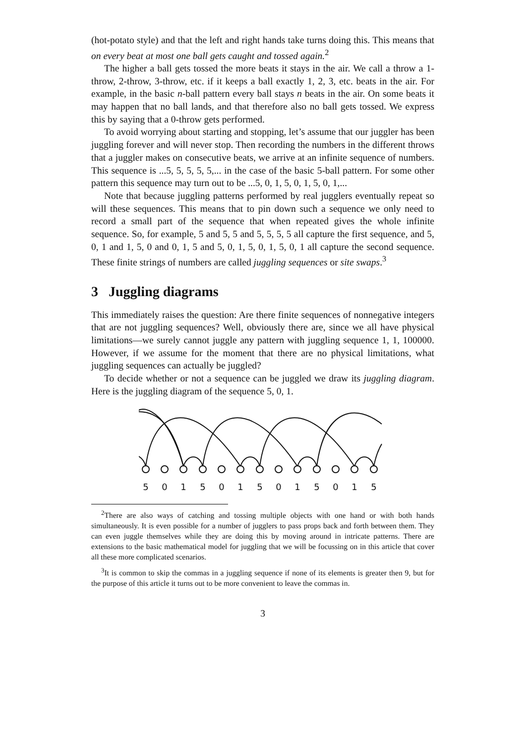(hot-potato style) and that the left and right hands take turns doing this. This means that on every beat at most one ball gets caught and tossed again.<sup>2</sup>
The higher a ball gets tossed the more beats it stays in the air. We call a throw a 1-throw, 2-throw, 3-throw, etc. if it keeps a ball exactly 1, 2, 3, etc. beats in the air. For example, in the basic n-ball pattern every ball stays n beats in the air. On some beats it may happen that no ball lands, and that therefore also no ball gets tossed. We express this by saying that a 0-throw gets performed.
To avoid worrying about starting and stopping, let’s assume that our juggler has been juggling forever and will never stop. Then recording the numbers in the different throws that a juggler makes on consecutive beats, we arrive at an infinite sequence of numbers. This sequence is ...5, 5, 5, 5, 5,... in the case of the basic 5-ball pattern. For some other pattern this sequence may turn out to be ...5, 0, 1, 5, 0, 1, 5, 0, 1,...
Note that because juggling patterns performed by real jugglers eventually repeat so will these sequences. This means that to pin down such a sequence we only need to record a small part of the sequence that when repeated gives the whole infinite sequence. So, for example, 5 and 5, 5 and 5, 5, 5, 5 all capture the first sequence, and 5, 0, 1 and 1, 5, 0 and 0, 1, 5 and 5, 0, 1, 5, 0, 1, 5, 0, 1 all capture the second sequence. These finite strings of numbers are called juggling sequences or site swaps.<sup>3</sup>
3 Juggling diagrams
This immediately raises the question: Are there finite sequences of nonnegative integers that are not juggling sequences? Well, obviously there are, since we all have physical limitations—we surely cannot juggle any pattern with juggling sequence 1, 1, 100000. However, if we assume for the moment that there are no physical limitations, what juggling sequences can actually be juggled?
To decide whether or not a sequence can be juggled we draw its juggling diagram. Here is the juggling diagram of the sequence 5, 0, 1.
5
0
1
5
0
1
5
0
1
5
0
1
5
<sup>2</sup> There are also ways of catching and tossing multiple objects with one hand or with both hands simultaneously. It is even possible for a number of jugglers to pass props back and forth between them. They can even juggle themselves while they are doing this by moving around in intricate patterns. There are extensions to the basic mathematical model for juggling that we will be focussing on in this article that cover all these more complicated scenarios.
<sup>3</sup> It is common to skip the commas in a juggling sequence if none of its elements is greater then 9, but for the purpose of this article it turns out to be more convenient to leave the commas in.
3